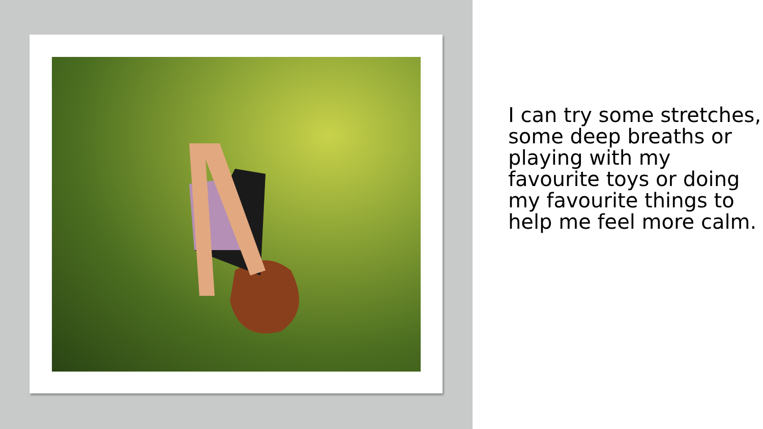I can try some stretches, some deep breaths or playing with my favourite toys or doing my favourite things to help me feel more calm.